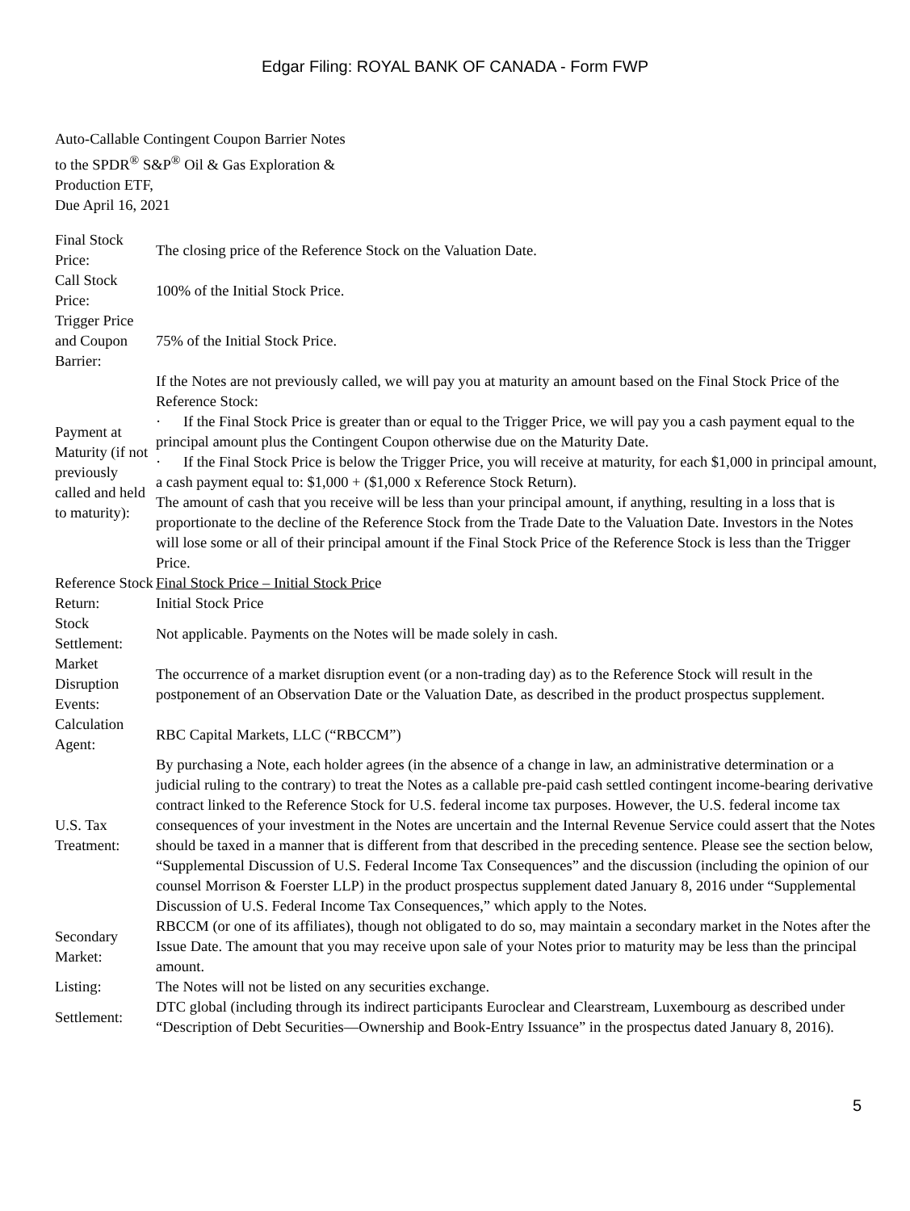Edgar Filing: ROYAL BANK OF CANADA - Form FWP
Auto-Callable Contingent Coupon Barrier Notes
to the SPDR<sup>®</sup> S&P<sup>®</sup> Oil & Gas Exploration &
Production ETF,
Due April 16, 2021
| Final Stock Price: | The closing price of the Reference Stock on the Valuation Date. |
| Call Stock Price: | 100% of the Initial Stock Price. |
| Trigger Price and Coupon Barrier: | 75% of the Initial Stock Price. |
| Payment at Maturity (if not previously called and held to maturity): | If the Notes are not previously called, we will pay you at maturity an amount based on the Final Stock Price of the Reference Stock: · If the Final Stock Price is greater than or equal to the Trigger Price, we will pay you a cash payment equal to the principal amount plus the Contingent Coupon otherwise due on the Maturity Date. · If the Final Stock Price is below the Trigger Price, you will receive at maturity, for each $1,000 in principal amount, a cash payment equal to: $1,000 + ($1,000 x Reference Stock Return). The amount of cash that you receive will be less than your principal amount, if anything, resulting in a loss that is proportionate to the decline of the Reference Stock from the Trade Date to the Valuation Date. Investors in the Notes will lose some or all of their principal amount if the Final Stock Price of the Reference Stock is less than the Trigger Price. |
| Reference Stock Return: | Final Stock Price – Initial Stock Pric e Initial Stock Price |
| Stock Settlement: | Not applicable. Payments on the Notes will be made solely in cash. |
| Market Disruption Events: | The occurrence of a market disruption event (or a non-trading day) as to the Reference Stock will result in the postponement of an Observation Date or the Valuation Date, as described in the product prospectus supplement. |
| Calculation Agent: | RBC Capital Markets, LLC (“RBCCM”) |
| U.S. Tax Treatment: | By purchasing a Note, each holder agrees (in the absence of a change in law, an administrative determination or a judicial ruling to the contrary) to treat the Notes as a callable pre-paid cash settled contingent income-bearing derivative contract linked to the Reference Stock for U.S. federal income tax purposes. However, the U.S. federal income tax consequences of your investment in the Notes are uncertain and the Internal Revenue Service could assert that the Notes should be taxed in a manner that is different from that described in the preceding sentence. Please see the section below, “Supplemental Discussion of U.S. Federal Income Tax Consequences” and the discussion (including the opinion of our counsel Morrison & Foerster LLP) in the product prospectus supplement dated January 8, 2016 under “Supplemental Discussion of U.S. Federal Income Tax Consequences,” which apply to the Notes. |
| Secondary Market: | RBCCM (or one of its affiliates), though not obligated to do so, may maintain a secondary market in the Notes after the Issue Date. The amount that you may receive upon sale of your Notes prior to maturity may be less than the principal amount. |
| Listing: | The Notes will not be listed on any securities exchange. |
| Settlement: | DTC global (including through its indirect participants Euroclear and Clearstream, Luxembourg as described under “Description of Debt Securities—Ownership and Book-Entry Issuance” in the prospectus dated January 8, 2016). |
5